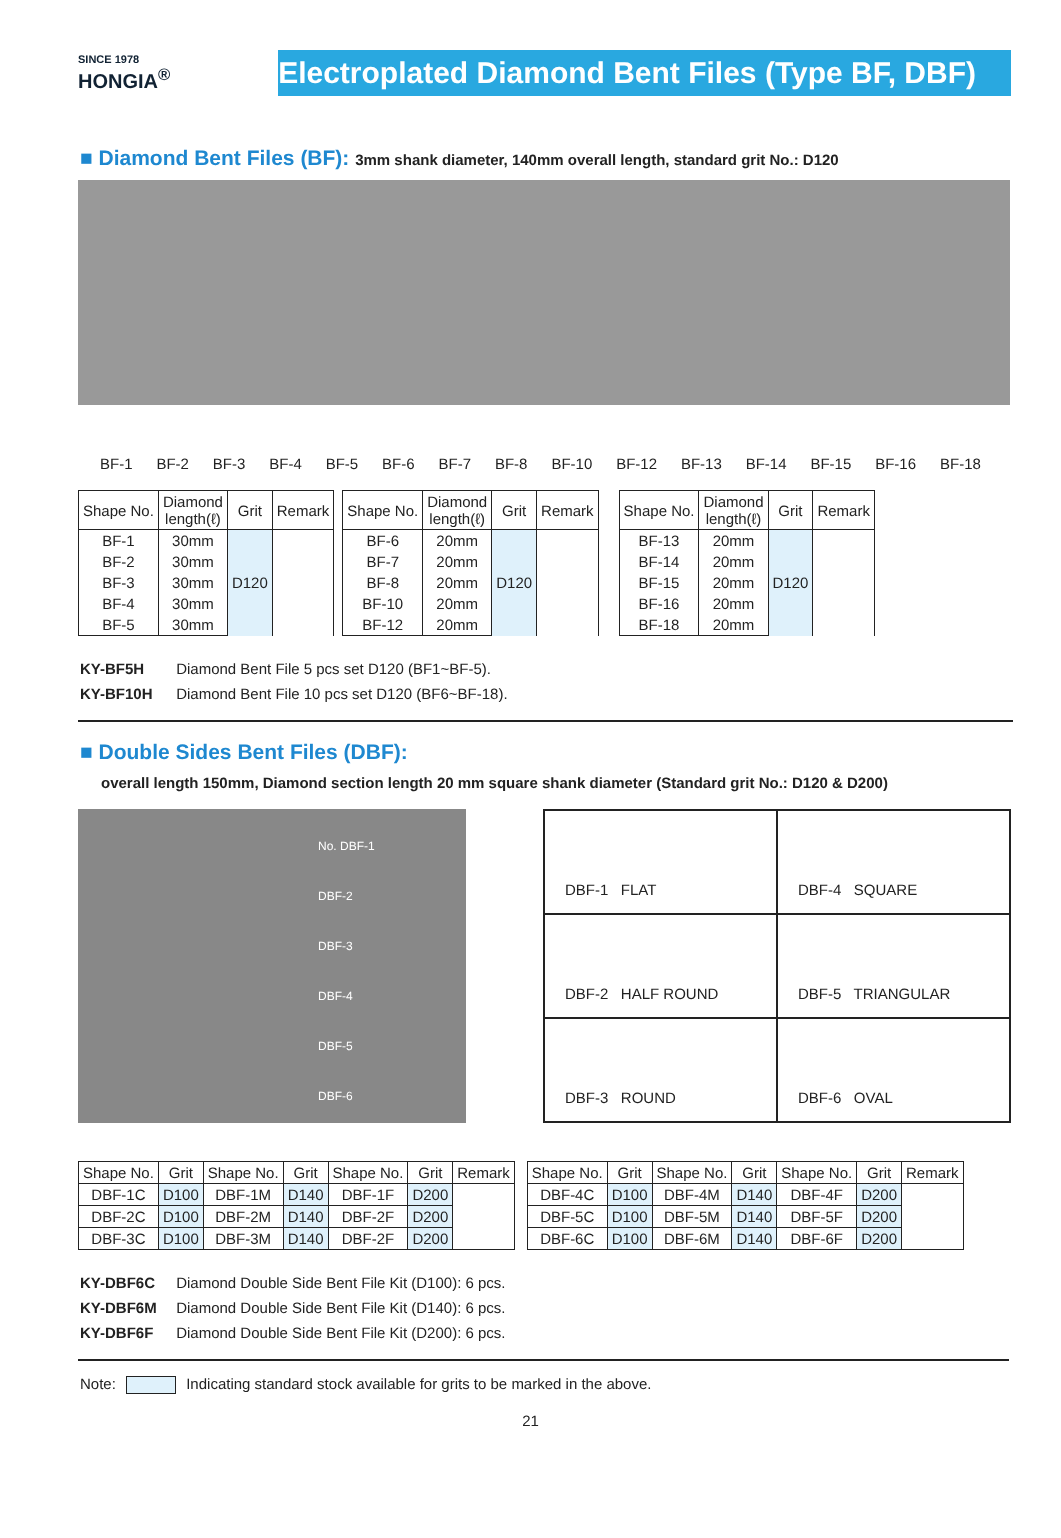SINCE 1978
HONGIA<sup>®</sup>
Electroplated Diamond Bent Files (Type BF, DBF)
■ Diamond Bent Files (BF): 3mm shank diameter, 140mm overall length, standard grit No.: D120
BF-1 BF-2 BF-3 BF-4 BF-5 BF-6 BF-7 BF-8 BF-10 BF-12 BF-13 BF-14 BF-15 BF-16 BF-18
| Shape No. | Diamond length(ℓ) | Grit | Remark |
| --- | --- | --- | --- |
| BF-1 | 30mm | D120 | |
| BF-2 | 30mm | | |
| BF-3 | 30mm | | |
| BF-4 | 30mm | | |
| BF-5 | 30mm | | |
| Shape No. | Diamond length(ℓ) | Grit | Remark |
| --- | --- | --- | --- |
| BF-6 | 20mm | D120 | |
| BF-7 | 20mm | | |
| BF-8 | 20mm | | |
| BF-10 | 20mm | | |
| BF-12 | 20mm | | |
| Shape No. | Diamond length(ℓ) | Grit | Remark |
| --- | --- | --- | --- |
| BF-13 | 20mm | D120 | |
| BF-14 | 20mm | | |
| BF-15 | 20mm | | |
| BF-16 | 20mm | | |
| BF-18 | 20mm | | |
KY-BF5H Diamond Bent File 5 pcs set D120 (BF1~BF-5).
KY-BF10H Diamond Bent File 10 pcs set D120 (BF6~BF-18).
■ Double Sides Bent Files (DBF):
overall length 150mm, Diamond section length 20 mm square shank diameter (Standard grit No.: D120 & D200)
No. DBF-1
DBF-2
DBF-3
DBF-4
DBF-5
DBF-6
DBF-1 FLAT
DBF-4 SQUARE
DBF-2 HALF ROUND
DBF-5 TRIANGULAR
DBF-3 ROUND
DBF-6 OVAL
| Shape No. | Grit | Shape No. | Grit | Shape No. | Grit | Remark |
| --- | --- | --- | --- | --- | --- | --- |
| DBF-1C | D100 | DBF-1M | D140 | DBF-1F | D200 | |
| DBF-2C | D100 | DBF-2M | D140 | DBF-2F | D200 | |
| DBF-3C | D100 | DBF-3M | D140 | DBF-2F | D200 | |
| Shape No. | Grit | Shape No. | Grit | Shape No. | Grit | Remark |
| --- | --- | --- | --- | --- | --- | --- |
| DBF-4C | D100 | DBF-4M | D140 | DBF-4F | D200 | |
| DBF-5C | D100 | DBF-5M | D140 | DBF-5F | D200 | |
| DBF-6C | D100 | DBF-6M | D140 | DBF-6F | D200 | |
KY-DBF6C Diamond Double Side Bent File Kit (D100): 6 pcs.
KY-DBF6M Diamond Double Side Bent File Kit (D140): 6 pcs.
KY-DBF6F Diamond Double Side Bent File Kit (D200): 6 pcs.
Note: Indicating standard stock available for grits to be marked in the above.
21